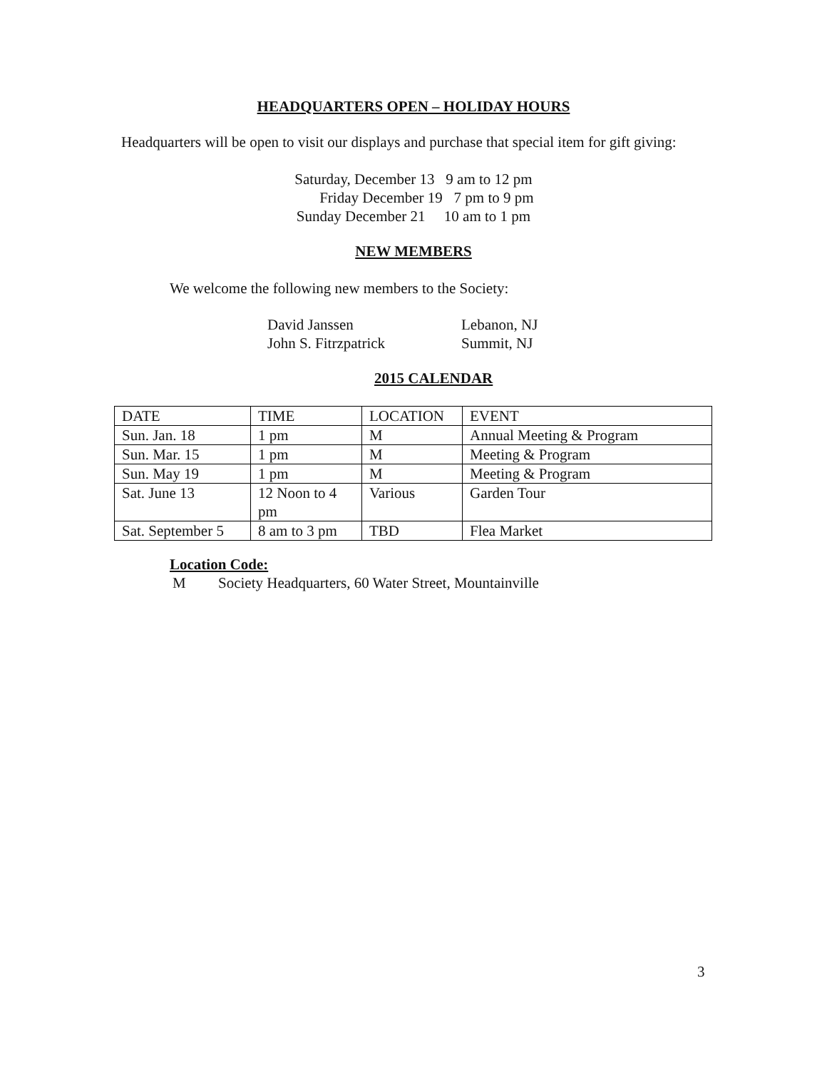HEADQUARTERS OPEN – HOLIDAY HOURS
Headquarters will be open to visit our displays and purchase that special item for gift giving:
Saturday, December 13 9 am to 12 pm
Friday December 19 7 pm to 9 pm
Sunday December 21 10 am to 1 pm
NEW MEMBERS
We welcome the following new members to the Society:
David Janssen Lebanon, NJ
John S. Fitrzpatrick Summit, NJ
2015 CALENDAR
| DATE | TIME | LOCATION | EVENT |
| Sun. Jan. 18 | 1 pm | M | Annual Meeting & Program |
| Sun. Mar. 15 | 1 pm | M | Meeting & Program |
| Sun. May 19 | 1 pm | M | Meeting & Program |
| Sat. June 13 | 12 Noon to 4 pm | Various | Garden Tour |
| Sat. September 5 | 8 am to 3 pm | TBD | Flea Market |
Location Code:
M Society Headquarters, 60 Water Street, Mountainville
3